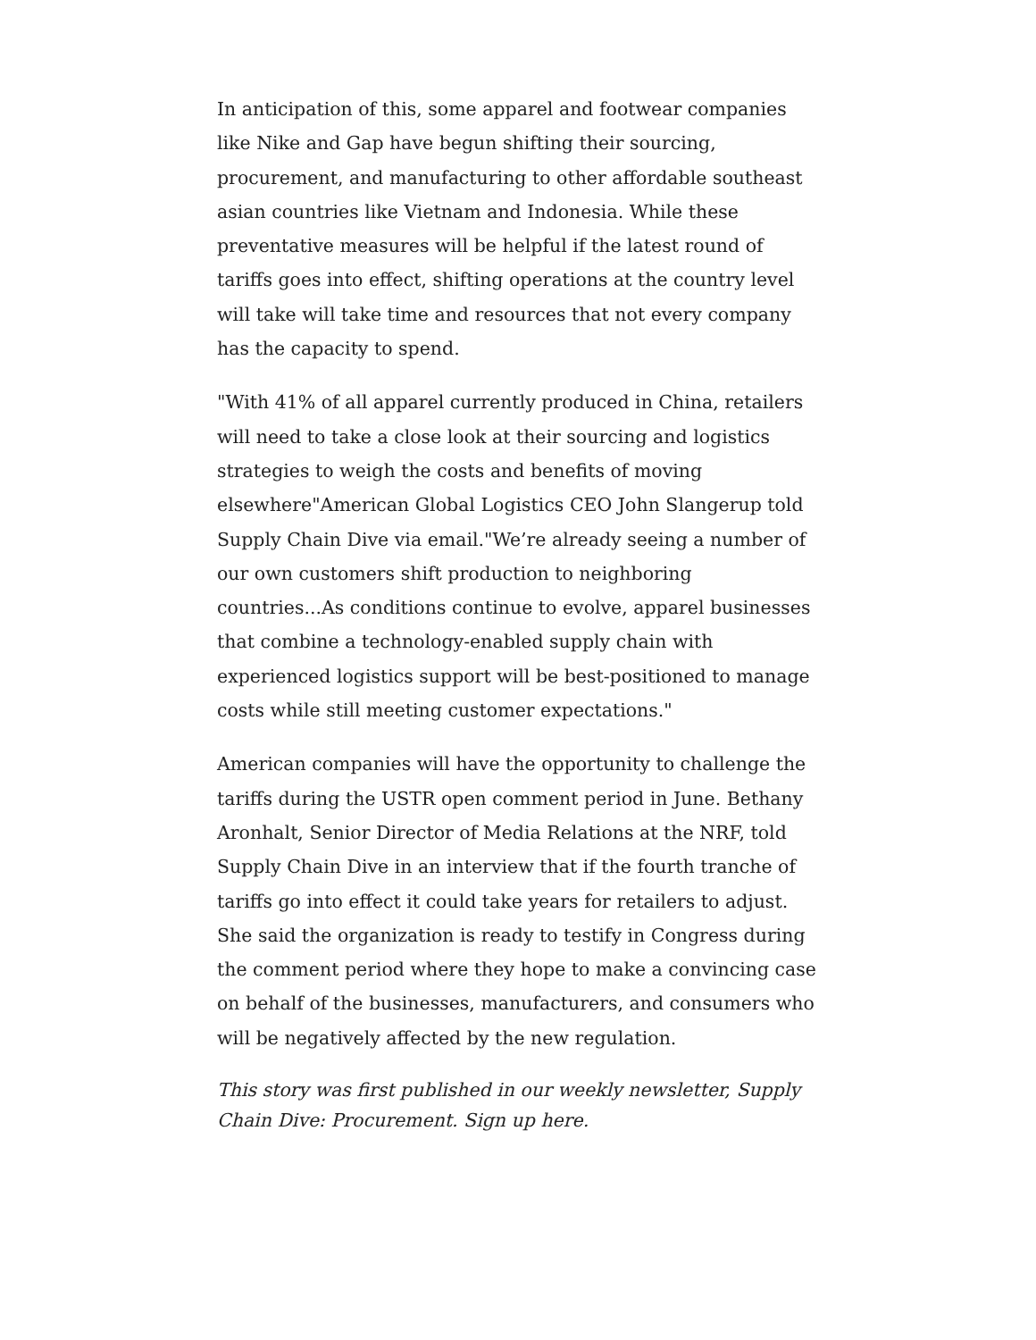In anticipation of this, some apparel and footwear companies like Nike and Gap have begun shifting their sourcing, procurement, and manufacturing to other affordable southeast asian countries like Vietnam and Indonesia. While these preventative measures will be helpful if the latest round of tariffs goes into effect, shifting operations at the country level will take will take time and resources that not every company has the capacity to spend.
"With 41% of all apparel currently produced in China, retailers will need to take a close look at their sourcing and logistics strategies to weigh the costs and benefits of moving elsewhere"American Global Logistics CEO John Slangerup told Supply Chain Dive via email."We’re already seeing a number of our own customers shift production to neighboring countries...As conditions continue to evolve, apparel businesses that combine a technology-enabled supply chain with experienced logistics support will be best-positioned to manage costs while still meeting customer expectations."
American companies will have the opportunity to challenge the tariffs during the USTR open comment period in June. Bethany Aronhalt, Senior Director of Media Relations at the NRF, told Supply Chain Dive in an interview that if the fourth tranche of tariffs go into effect it could take years for retailers to adjust. She said the organization is ready to testify in Congress during the comment period where they hope to make a convincing case on behalf of the businesses, manufacturers, and consumers who will be negatively affected by the new regulation.
This story was first published in our weekly newsletter, Supply Chain Dive: Procurement. Sign up here.